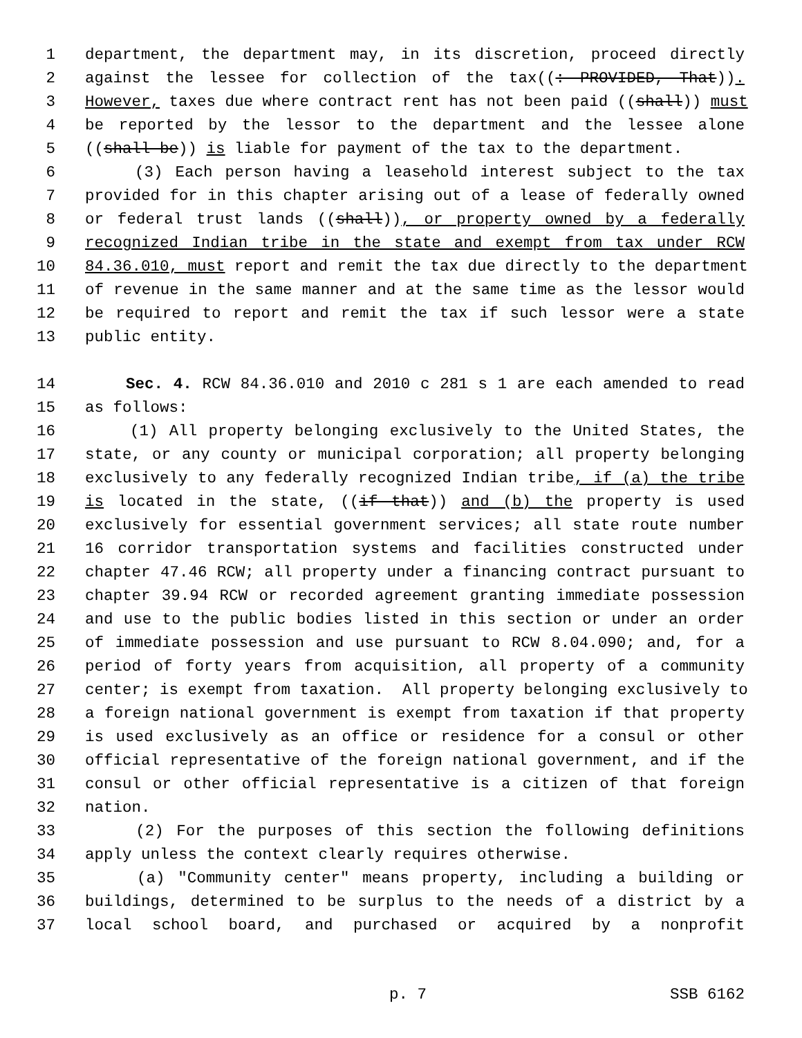1 department, the department may, in its discretion, proceed directly
2 against the lessee for collection of the tax((: PROVIDED, That)).
3 However, taxes due where contract rent has not been paid ((shall)) must
4 be reported by the lessor to the department and the lessee alone
5 ((shall be)) is liable for payment of the tax to the department.
6 (3) Each person having a leasehold interest subject to the tax
7 provided for in this chapter arising out of a lease of federally owned
8 or federal trust lands ((shall)), or property owned by a federally
9 recognized Indian tribe in the state and exempt from tax under RCW
10 84.36.010, must report and remit the tax due directly to the department
11 of revenue in the same manner and at the same time as the lessor would
12 be required to report and remit the tax if such lessor were a state
13 public entity.
14 Sec. 4. RCW 84.36.010 and 2010 c 281 s 1 are each amended to read
15 as follows:
16 (1) All property belonging exclusively to the United States, the
17 state, or any county or municipal corporation; all property belonging
18 exclusively to any federally recognized Indian tribe, if (a) the tribe
19 is located in the state, ((if that)) and (b) the property is used
20 exclusively for essential government services; all state route number
21 16 corridor transportation systems and facilities constructed under
22 chapter 47.46 RCW; all property under a financing contract pursuant to
23 chapter 39.94 RCW or recorded agreement granting immediate possession
24 and use to the public bodies listed in this section or under an order
25 of immediate possession and use pursuant to RCW 8.04.090; and, for a
26 period of forty years from acquisition, all property of a community
27 center; is exempt from taxation. All property belonging exclusively to
28 a foreign national government is exempt from taxation if that property
29 is used exclusively as an office or residence for a consul or other
30 official representative of the foreign national government, and if the
31 consul or other official representative is a citizen of that foreign
32 nation.
33 (2) For the purposes of this section the following definitions
34 apply unless the context clearly requires otherwise.
35 (a) "Community center" means property, including a building or
36 buildings, determined to be surplus to the needs of a district by a
37 local school board, and purchased or acquired by a nonprofit
p. 7 SSB 6162